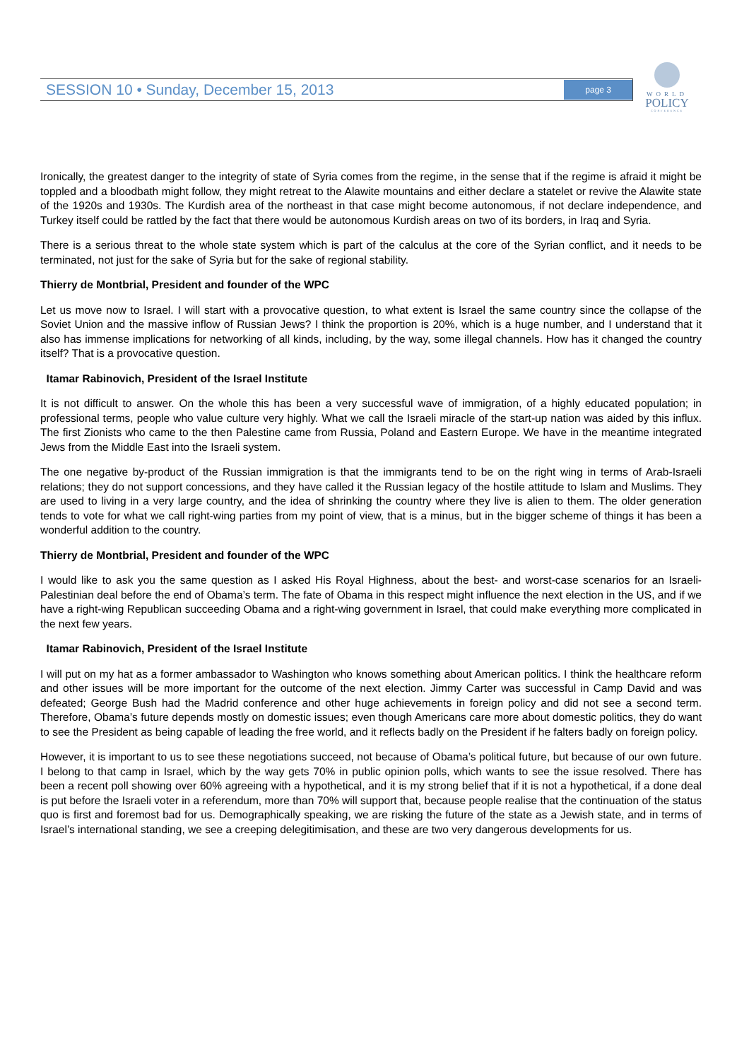SESSION 10 • Sunday, December 15, 2013 page 3
WORLD
POLICY
CONFERENCE
Ironically, the greatest danger to the integrity of state of Syria comes from the regime, in the sense that if the regime is afraid it might be toppled and a bloodbath might follow, they might retreat to the Alawite mountains and either declare a statelet or revive the Alawite state of the 1920s and 1930s. The Kurdish area of the northeast in that case might become autonomous, if not declare independence, and Turkey itself could be rattled by the fact that there would be autonomous Kurdish areas on two of its borders, in Iraq and Syria.
There is a serious threat to the whole state system which is part of the calculus at the core of the Syrian conflict, and it needs to be terminated, not just for the sake of Syria but for the sake of regional stability.
Thierry de Montbrial, President and founder of the WPC
Let us move now to Israel. I will start with a provocative question, to what extent is Israel the same country since the collapse of the Soviet Union and the massive inflow of Russian Jews? I think the proportion is 20%, which is a huge number, and I understand that it also has immense implications for networking of all kinds, including, by the way, some illegal channels. How has it changed the country itself? That is a provocative question.
Itamar Rabinovich, President of the Israel Institute
It is not difficult to answer. On the whole this has been a very successful wave of immigration, of a highly educated population; in professional terms, people who value culture very highly. What we call the Israeli miracle of the start-up nation was aided by this influx. The first Zionists who came to the then Palestine came from Russia, Poland and Eastern Europe. We have in the meantime integrated Jews from the Middle East into the Israeli system.
The one negative by-product of the Russian immigration is that the immigrants tend to be on the right wing in terms of Arab-Israeli relations; they do not support concessions, and they have called it the Russian legacy of the hostile attitude to Islam and Muslims. They are used to living in a very large country, and the idea of shrinking the country where they live is alien to them. The older generation tends to vote for what we call right-wing parties from my point of view, that is a minus, but in the bigger scheme of things it has been a wonderful addition to the country.
Thierry de Montbrial, President and founder of the WPC
I would like to ask you the same question as I asked His Royal Highness, about the best- and worst-case scenarios for an Israeli-Palestinian deal before the end of Obama’s term. The fate of Obama in this respect might influence the next election in the US, and if we have a right-wing Republican succeeding Obama and a right-wing government in Israel, that could make everything more complicated in the next few years.
Itamar Rabinovich, President of the Israel Institute
I will put on my hat as a former ambassador to Washington who knows something about American politics. I think the healthcare reform and other issues will be more important for the outcome of the next election. Jimmy Carter was successful in Camp David and was defeated; George Bush had the Madrid conference and other huge achievements in foreign policy and did not see a second term. Therefore, Obama’s future depends mostly on domestic issues; even though Americans care more about domestic politics, they do want to see the President as being capable of leading the free world, and it reflects badly on the President if he falters badly on foreign policy.
However, it is important to us to see these negotiations succeed, not because of Obama’s political future, but because of our own future. I belong to that camp in Israel, which by the way gets 70% in public opinion polls, which wants to see the issue resolved. There has been a recent poll showing over 60% agreeing with a hypothetical, and it is my strong belief that if it is not a hypothetical, if a done deal is put before the Israeli voter in a referendum, more than 70% will support that, because people realise that the continuation of the status quo is first and foremost bad for us. Demographically speaking, we are risking the future of the state as a Jewish state, and in terms of Israel’s international standing, we see a creeping delegitimisation, and these are two very dangerous developments for us.